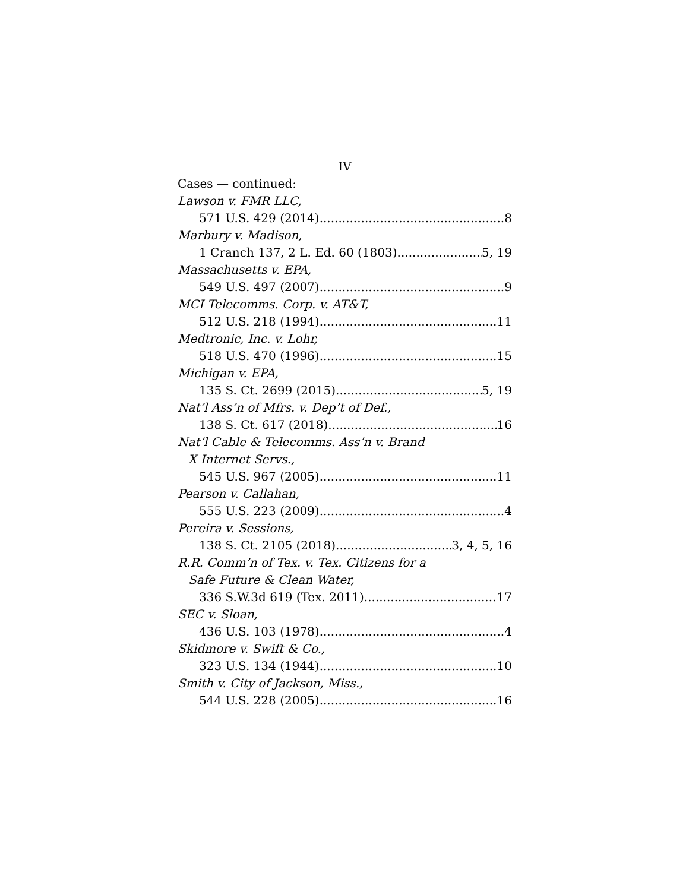IV
Cases — continued:
Lawson v. FMR LLC,
571 U.S. 429 (2014) 8
Marbury v. Madison,
1 Cranch 137, 2 L. Ed. 60 (1803) 5, 19
Massachusetts v. EPA,
549 U.S. 497 (2007) 9
MCI Telecomms. Corp. v. AT&T,
512 U.S. 218 (1994) 11
Medtronic, Inc. v. Lohr,
518 U.S. 470 (1996) 15
Michigan v. EPA,
135 S. Ct. 2699 (2015) 5, 19
Nat’l Ass’n of Mfrs. v. Dep’t of Def.,
138 S. Ct. 617 (2018) 16
Nat’l Cable & Telecomms. Ass’n v. Brand
X Internet Servs.,
545 U.S. 967 (2005) 11
Pearson v. Callahan,
555 U.S. 223 (2009) 4
Pereira v. Sessions,
138 S. Ct. 2105 (2018) 3, 4, 5, 16
R.R. Comm’n of Tex. v. Tex. Citizens for a
Safe Future & Clean Water,
336 S.W.3d 619 (Tex. 2011) 17
SEC v. Sloan,
436 U.S. 103 (1978) 4
Skidmore v. Swift & Co.,
323 U.S. 134 (1944) 10
Smith v. City of Jackson, Miss.,
544 U.S. 228 (2005) 16